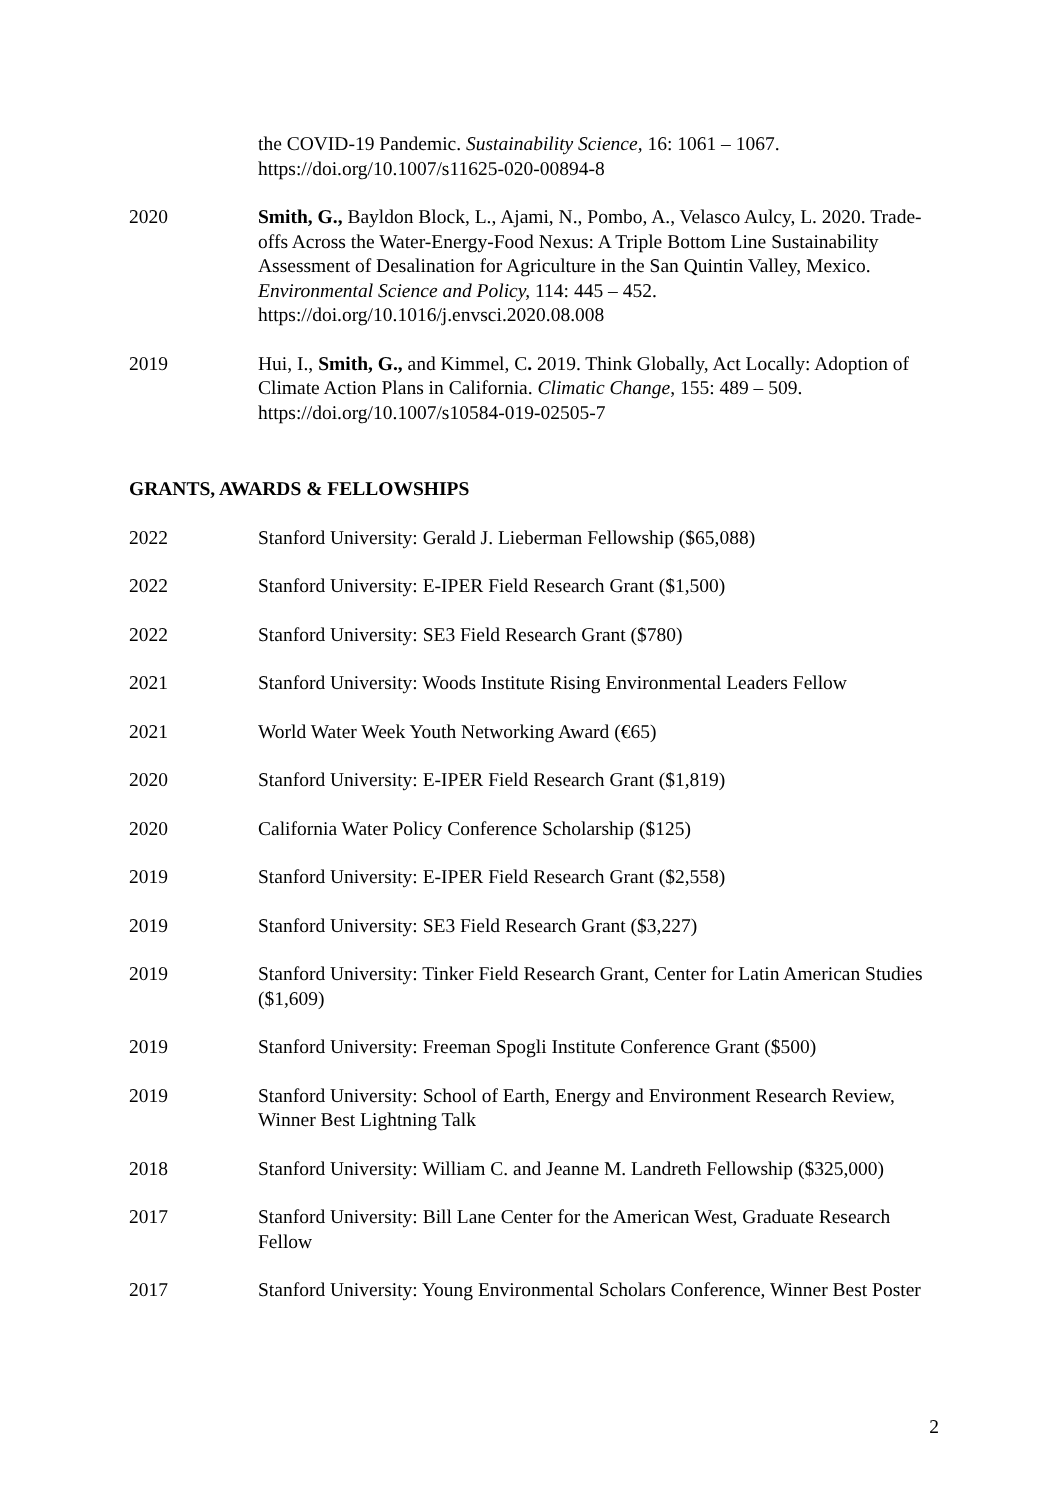the COVID-19 Pandemic. Sustainability Science, 16: 1061 – 1067. https://doi.org/10.1007/s11625-020-00894-8
2020 Smith, G., Bayldon Block, L., Ajami, N., Pombo, A., Velasco Aulcy, L. 2020. Trade-offs Across the Water-Energy-Food Nexus: A Triple Bottom Line Sustainability Assessment of Desalination for Agriculture in the San Quintin Valley, Mexico. Environmental Science and Policy, 114: 445 – 452. https://doi.org/10.1016/j.envsci.2020.08.008
2019 Hui, I., Smith, G., and Kimmel, C. 2019. Think Globally, Act Locally: Adoption of Climate Action Plans in California. Climatic Change, 155: 489 – 509. https://doi.org/10.1007/s10584-019-02505-7
GRANTS, AWARDS & FELLOWSHIPS
2022 Stanford University: Gerald J. Lieberman Fellowship ($65,088)
2022 Stanford University: E-IPER Field Research Grant ($1,500)
2022 Stanford University: SE3 Field Research Grant ($780)
2021 Stanford University: Woods Institute Rising Environmental Leaders Fellow
2021 World Water Week Youth Networking Award (€65)
2020 Stanford University: E-IPER Field Research Grant ($1,819)
2020 California Water Policy Conference Scholarship ($125)
2019 Stanford University: E-IPER Field Research Grant ($2,558)
2019 Stanford University: SE3 Field Research Grant ($3,227)
2019 Stanford University: Tinker Field Research Grant, Center for Latin American Studies ($1,609)
2019 Stanford University: Freeman Spogli Institute Conference Grant ($500)
2019 Stanford University: School of Earth, Energy and Environment Research Review, Winner Best Lightning Talk
2018 Stanford University: William C. and Jeanne M. Landreth Fellowship ($325,000)
2017 Stanford University: Bill Lane Center for the American West, Graduate Research Fellow
2017 Stanford University: Young Environmental Scholars Conference, Winner Best Poster
2